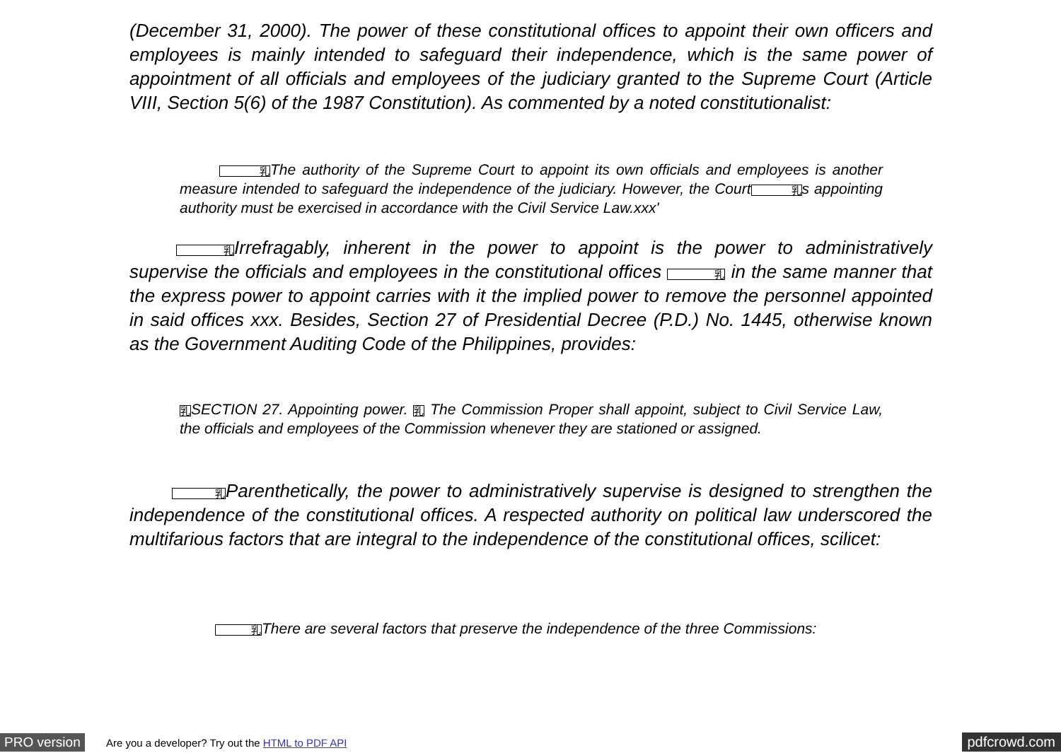(December 31, 2000). The power of these constitutional offices to appoint their own officers and employees is mainly intended to safeguard their independence, which is the same power of appointment of all officials and employees of the judiciary granted to the Supreme Court (Article VIII, Section 5(6) of the 1987 Constitution). As commented by a noted constitutionalist:
乳The authority of the Supreme Court to appoint its own officials and employees is another measure intended to safeguard the independence of the judiciary. However, the Court乳s appointing authority must be exercised in accordance with the Civil Service Law.xxx'
乳Irrefragably, inherent in the power to appoint is the power to administratively supervise the officials and employees in the constitutional offices 乳 in the same manner that the express power to appoint carries with it the implied power to remove the personnel appointed in said offices xxx. Besides, Section 27 of Presidential Decree (P.D.) No. 1445, otherwise known as the Government Auditing Code of the Philippines, provides:
乳SECTION 27. Appointing power. 乳 The Commission Proper shall appoint, subject to Civil Service Law, the officials and employees of the Commission whenever they are stationed or assigned.
乳Parenthetically, the power to administratively supervise is designed to strengthen the independence of the constitutional offices. A respected authority on political law underscored the multifarious factors that are integral to the independence of the constitutional offices, scilicet:
乳There are several factors that preserve the independence of the three Commissions:
PRO version
Are you a developer? Try out the HTML to PDF API
pdfcrowd.com